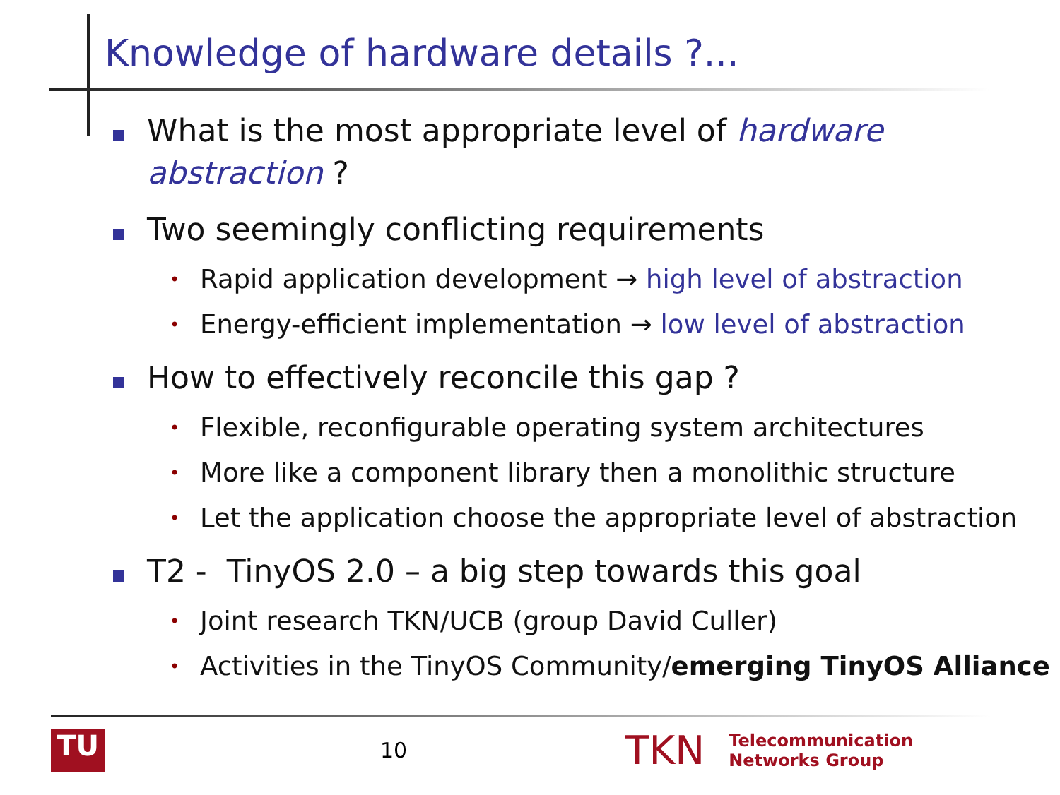Knowledge of hardware details ?...
What is the most appropriate level of hardware abstraction ?
Two seemingly conflicting requirements
•
Rapid application development → high level of abstraction
•
Energy-efficient implementation → low level of abstraction
How to effectively reconcile this gap ?
•
Flexible, reconfigurable operating system architectures
•
More like a component library then a monolithic structure
•
Let the application choose the appropriate level of abstraction
T2 - TinyOS 2.0 – a big step towards this goal
•
Joint research TKN/UCB (group David Culler)
•
Activities in the TinyOS Community/emerging TinyOS Alliance
TU
10
TKN
Telecommunication
Networks Group